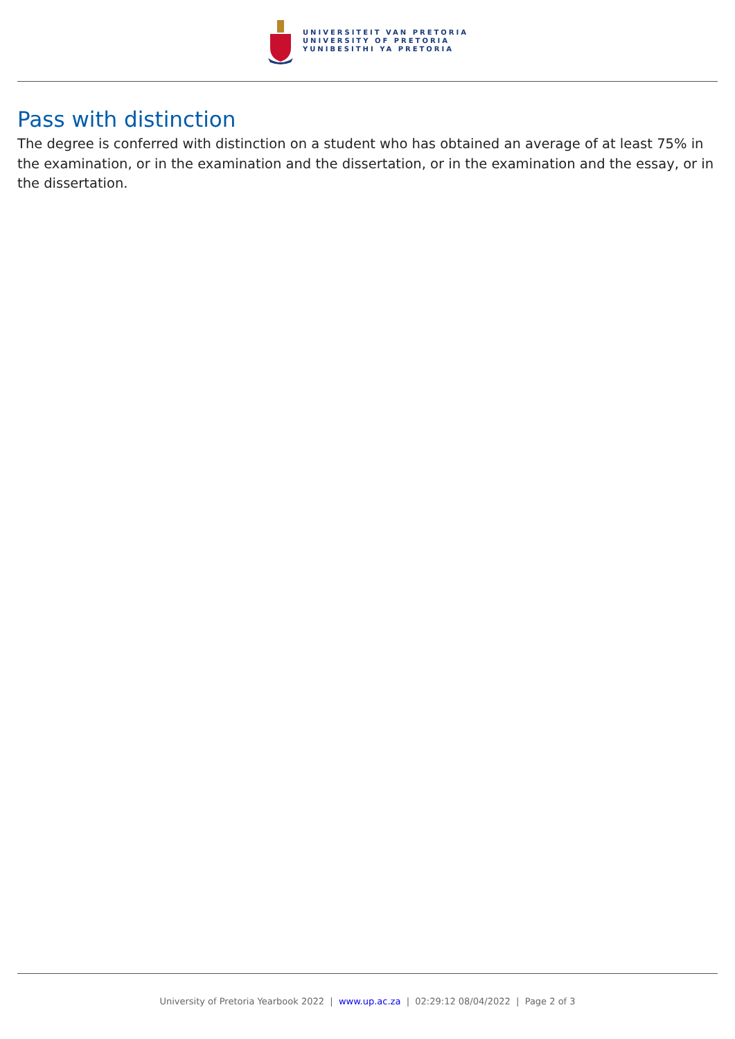UNIVERSITEIT VAN PRETORIA
UNIVERSITY OF PRETORIA
YUNIBESITHI YA PRETORIA
Pass with distinction
The degree is conferred with distinction on a student who has obtained an average of at least 75% in the examination, or in the examination and the dissertation, or in the examination and the essay, or in the dissertation.
University of Pretoria Yearbook 2022 | www.up.ac.za | 02:29:12 08/04/2022 | Page 2 of 3